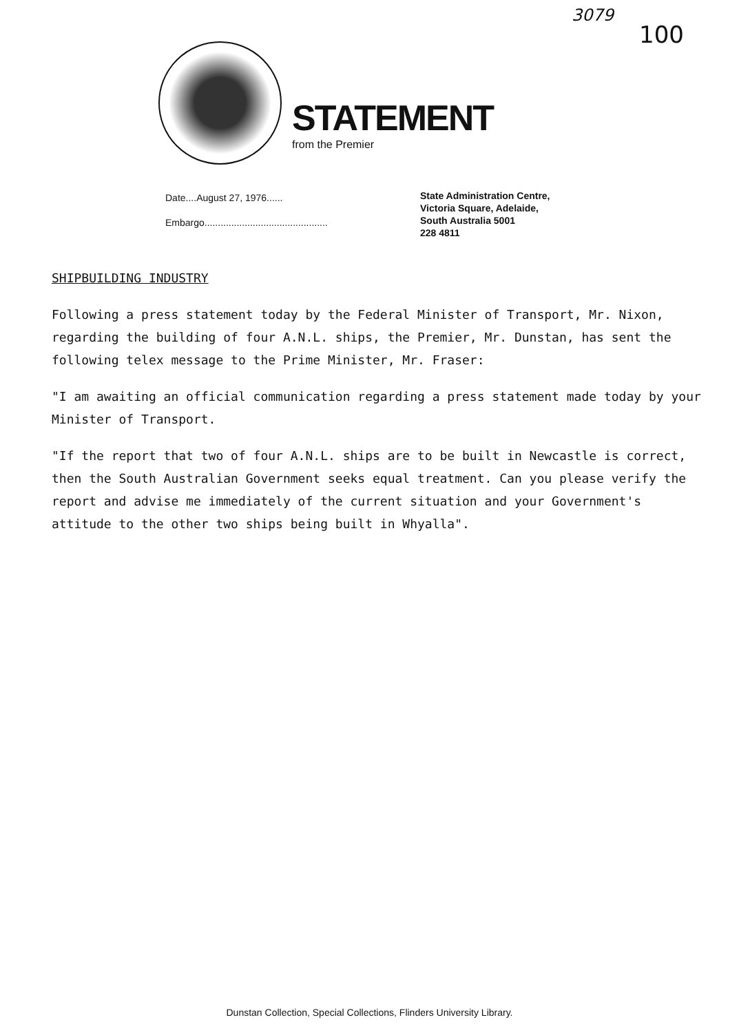3079
100
STATEMENT
from the Premier
Date....August 27, 1976......
Embargo..............................................
State Administration Centre,
Victoria Square, Adelaide,
South Australia 5001
228 4811
SHIPBUILDING INDUSTRY
Following a press statement today by the Federal Minister of Transport, Mr. Nixon, regarding the building of four A.N.L. ships, the Premier, Mr. Dunstan, has sent the following telex message to the Prime Minister, Mr. Fraser:
"I am awaiting an official communication regarding a press statement made today by your Minister of Transport.
"If the report that two of four A.N.L. ships are to be built in Newcastle is correct, then the South Australian Government seeks equal treatment. Can you please verify the report and advise me immediately of the current situation and your Government's attitude to the other two ships being built in Whyalla".
Dunstan Collection, Special Collections, Flinders University Library.